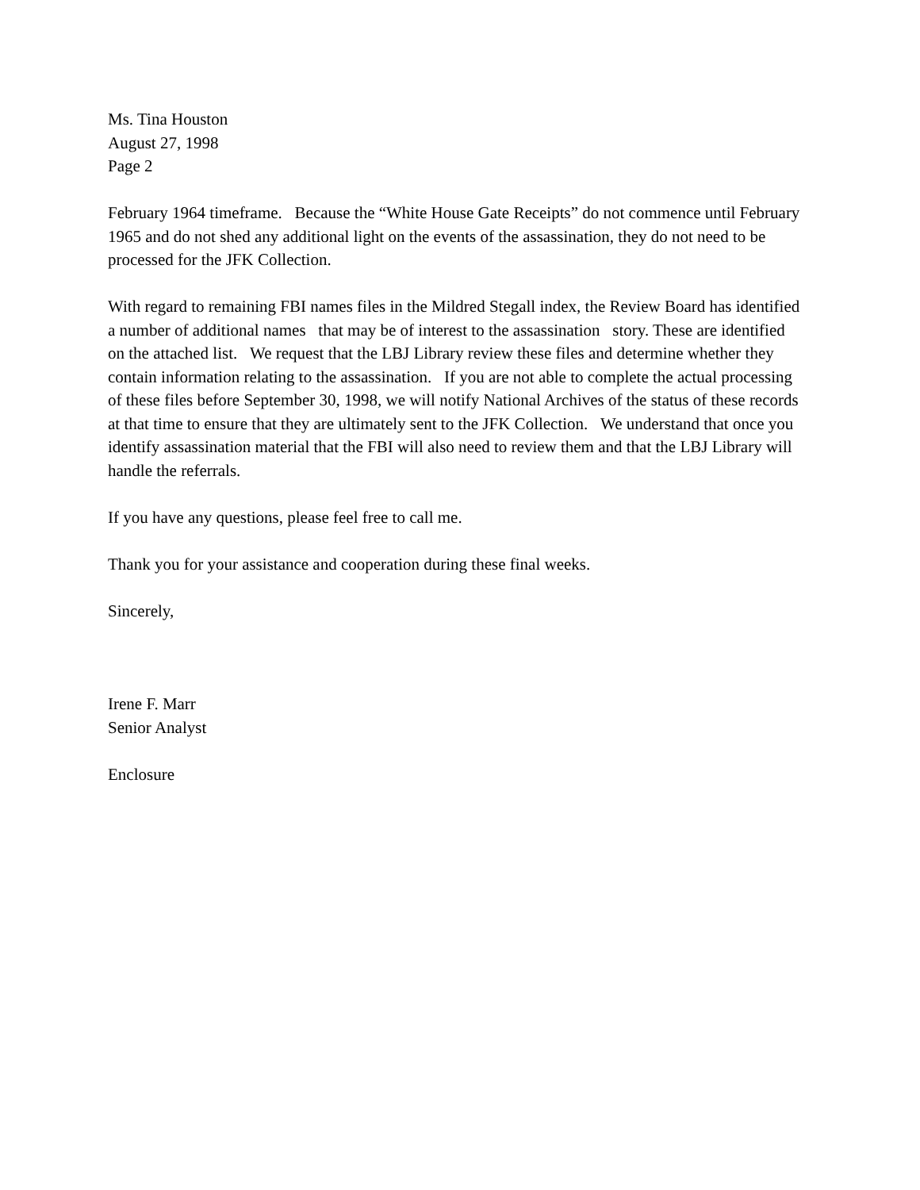Ms. Tina Houston
August 27, 1998
Page 2
February 1964 timeframe. Because the “White House Gate Receipts” do not commence until February 1965 and do not shed any additional light on the events of the assassination, they do not need to be processed for the JFK Collection.
With regard to remaining FBI names files in the Mildred Stegall index, the Review Board has identified a number of additional names that may be of interest to the assassination story. These are identified on the attached list. We request that the LBJ Library review these files and determine whether they contain information relating to the assassination. If you are not able to complete the actual processing of these files before September 30, 1998, we will notify National Archives of the status of these records at that time to ensure that they are ultimately sent to the JFK Collection. We understand that once you identify assassination material that the FBI will also need to review them and that the LBJ Library will handle the referrals.
If you have any questions, please feel free to call me.
Thank you for your assistance and cooperation during these final weeks.
Sincerely,
Irene F. Marr
Senior Analyst
Enclosure